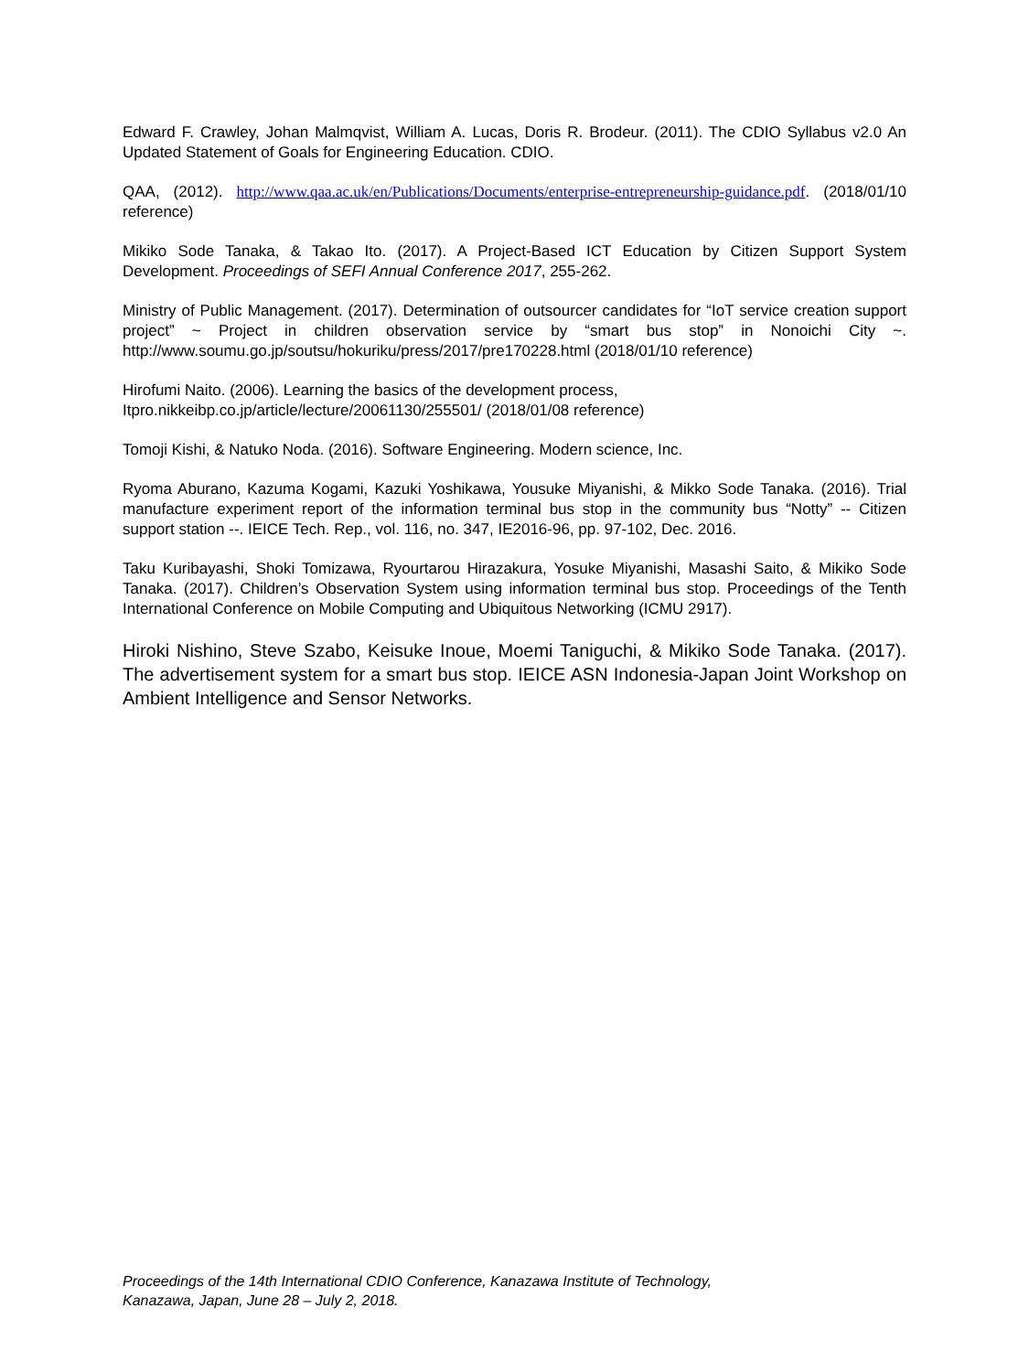Edward F. Crawley, Johan Malmqvist, William A. Lucas, Doris R. Brodeur. (2011). The CDIO Syllabus v2.0 An Updated Statement of Goals for Engineering Education. CDIO.
QAA, (2012). http://www.qaa.ac.uk/en/Publications/Documents/enterprise-entrepreneurship-guidance.pdf. (2018/01/10 reference)
Mikiko Sode Tanaka, & Takao Ito. (2017). A Project-Based ICT Education by Citizen Support System Development. Proceedings of SEFI Annual Conference 2017, 255-262.
Ministry of Public Management. (2017). Determination of outsourcer candidates for “IoT service creation support project” ~ Project in children observation service by “smart bus stop” in Nonoichi City ~. http://www.soumu.go.jp/soutsu/hokuriku/press/2017/pre170228.html (2018/01/10 reference)
Hirofumi Naito. (2006). Learning the basics of the development process,
Itpro.nikkeibp.co.jp/article/lecture/20061130/255501/ (2018/01/08 reference)
Tomoji Kishi, & Natuko Noda. (2016). Software Engineering. Modern science, Inc.
Ryoma Aburano, Kazuma Kogami, Kazuki Yoshikawa, Yousuke Miyanishi, & Mikko Sode Tanaka. (2016). Trial manufacture experiment report of the information terminal bus stop in the community bus “Notty” -- Citizen support station --. IEICE Tech. Rep., vol. 116, no. 347, IE2016-96, pp. 97-102, Dec. 2016.
Taku Kuribayashi, Shoki Tomizawa, Ryourtarou Hirazakura, Yosuke Miyanishi, Masashi Saito, & Mikiko Sode Tanaka. (2017). Children’s Observation System using information terminal bus stop. Proceedings of the Tenth International Conference on Mobile Computing and Ubiquitous Networking (ICMU 2917).
Hiroki Nishino, Steve Szabo, Keisuke Inoue, Moemi Taniguchi, & Mikiko Sode Tanaka. (2017). The advertisement system for a smart bus stop. IEICE ASN Indonesia-Japan Joint Workshop on Ambient Intelligence and Sensor Networks.
Proceedings of the 14th International CDIO Conference, Kanazawa Institute of Technology,
Kanazawa, Japan, June 28 – July 2, 2018.